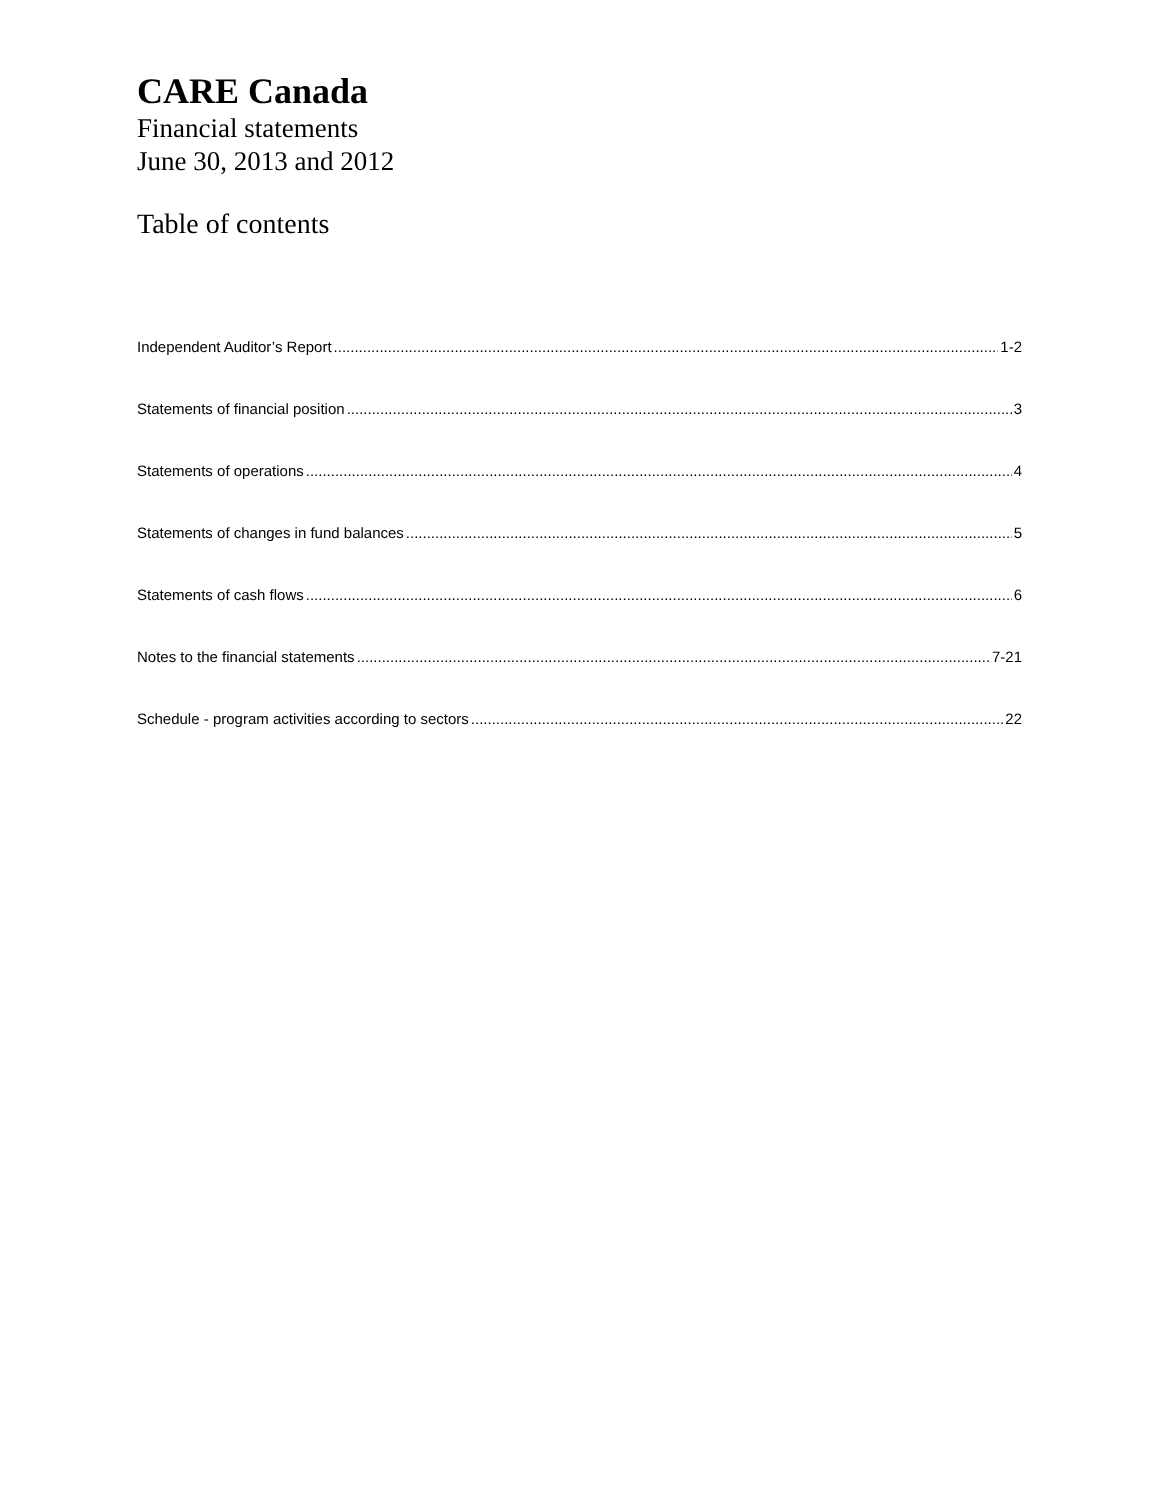CARE Canada
Financial statements
June 30, 2013 and 2012
Table of contents
Independent Auditor’s Report 1-2
Statements of financial position 3
Statements of operations 4
Statements of changes in fund balances 5
Statements of cash flows 6
Notes to the financial statements 7-21
Schedule - program activities according to sectors 22